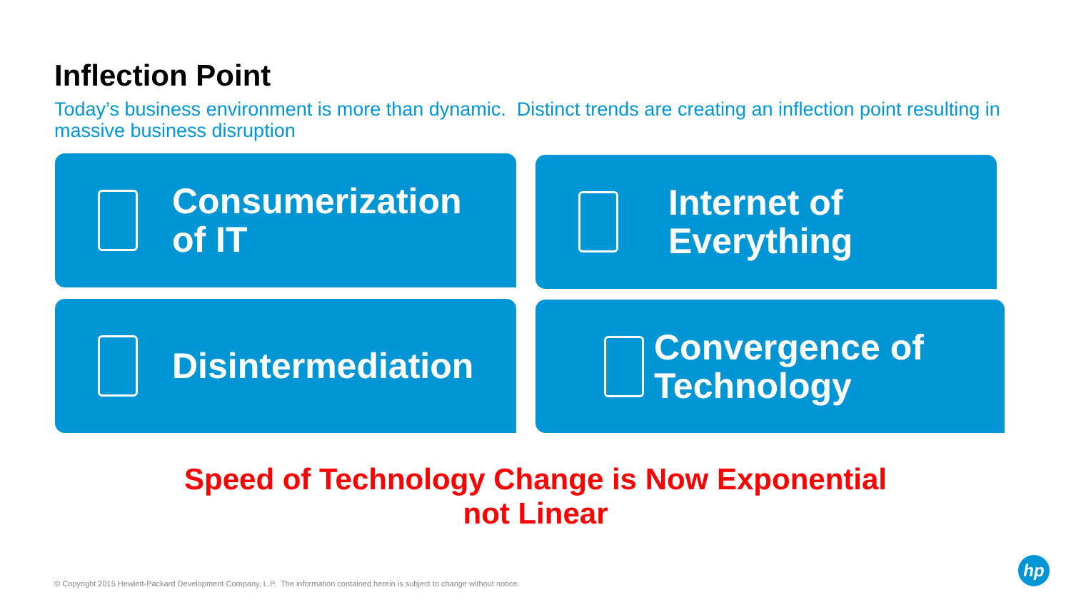Inflection Point
Today’s business environment is more than dynamic. Distinct trends are creating an inflection point resulting in massive business disruption
Consumerization
of IT
Internet of
Everything
Disintermediation
Convergence of
Technology
Speed of Technology Change is Now Exponential
not Linear
© Copyright 2015 Hewlett-Packard Development Company, L.P. The information contained herein is subject to change without notice.
hp